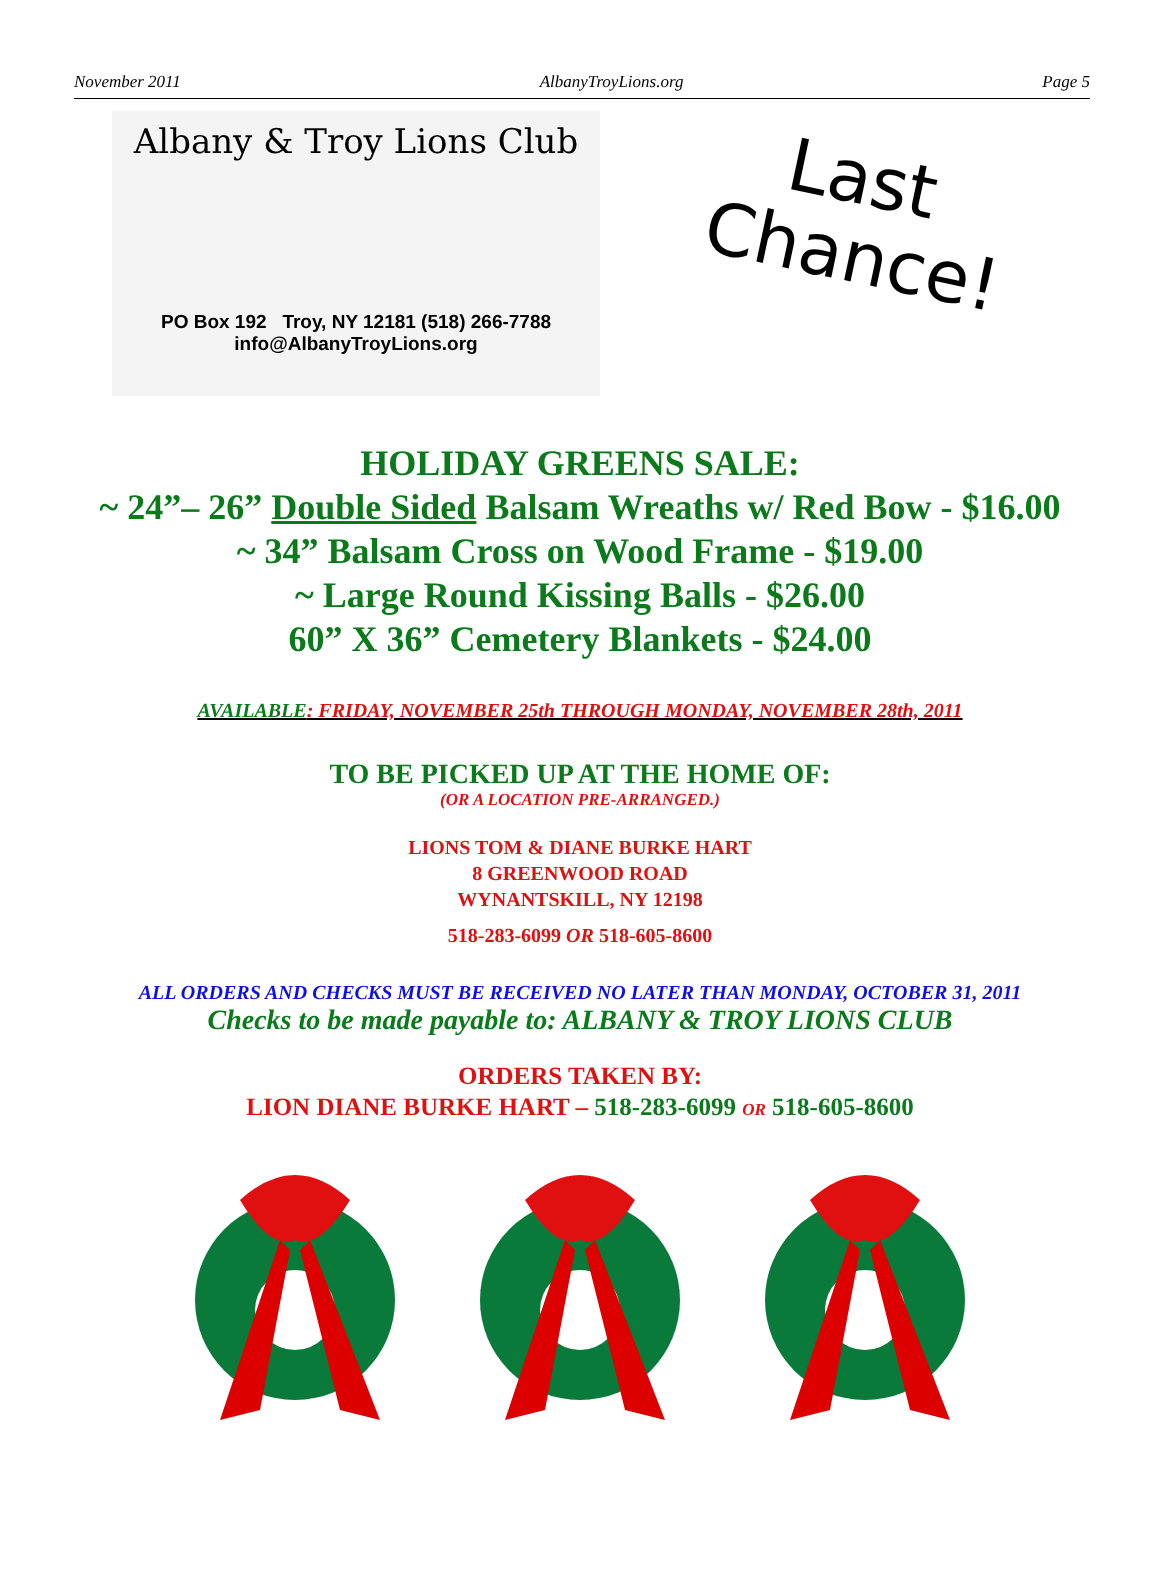November 2011 AlbanyTroyLions.org Page 5
Albany & Troy Lions Club
PO Box 192 Troy, NY 12181 (518) 266-7788
info@AlbanyTroyLions.org
Last
Chance!
HOLIDAY GREENS SALE:
~ 24”– 26” Double Sided Balsam Wreaths w/ Red Bow - $16.00
~ 34” Balsam Cross on Wood Frame - $19.00
~ Large Round Kissing Balls - $26.00
60” X 36” Cemetery Blankets - $24.00
AVAILABLE: FRIDAY, NOVEMBER 25th THROUGH MONDAY, NOVEMBER 28th, 2011
TO BE PICKED UP AT THE HOME OF:
(OR A LOCATION PRE-ARRANGED.)
LIONS TOM & DIANE BURKE HART
8 GREENWOOD ROAD
WYNANTSKILL, NY 12198
518-283-6099 OR 518-605-8600
ALL ORDERS AND CHECKS MUST BE RECEIVED NO LATER THAN MONDAY, OCTOBER 31, 2011
Checks to be made payable to: ALBANY & TROY LIONS CLUB
ORDERS TAKEN BY:
LION DIANE BURKE HART – 518-283-6099 OR 518-605-8600